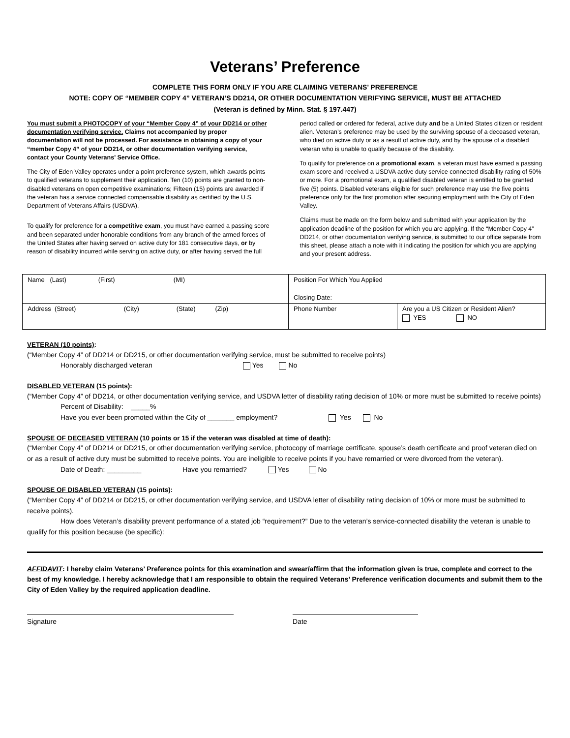Veterans’ Preference
COMPLETE THIS FORM ONLY IF YOU ARE CLAIMING VETERANS’ PREFERENCE
NOTE: COPY OF “MEMBER COPY 4” VETERAN’S DD214, OR OTHER DOCUMENTATION VERIFYING SERVICE, MUST BE ATTACHED
(Veteran is defined by Minn. Stat. § 197.447)
You must submit a PHOTOCOPY of your “Member Copy 4” of your DD214 or other documentation verifying service. Claims not accompanied by proper documentation will not be processed. For assistance in obtaining a copy of your “member Copy 4” of your DD214, or other documentation verifying service, contact your County Veterans’ Service Office.
The City of Eden Valley operates under a point preference system, which awards points to qualified veterans to supplement their application. Ten (10) points are granted to non-disabled veterans on open competitive examinations; Fifteen (15) points are awarded if the veteran has a service connected compensable disability as certified by the U.S. Department of Veterans Affairs (USDVA).
To qualify for preference for a competitive exam, you must have earned a passing score and been separated under honorable conditions from any branch of the armed forces of the United States after having served on active duty for 181 consecutive days, or by reason of disability incurred while serving on active duty, or after having served the full period called or ordered for federal, active duty and be a United States citizen or resident alien. Veteran’s preference may be used by the surviving spouse of a deceased veteran, who died on active duty or as a result of active duty, and by the spouse of a disabled veteran who is unable to qualify because of the disability.
To qualify for preference on a promotional exam, a veteran must have earned a passing exam score and received a USDVA active duty service connected disability rating of 50% or more. For a promotional exam, a qualified disabled veteran is entitled to be granted five (5) points. Disabled veterans eligible for such preference may use the five points preference only for the first promotion after securing employment with the City of Eden Valley.
Claims must be made on the form below and submitted with your application by the application deadline of the position for which you are applying. If the “Member Copy 4” DD214, or other documentation verifying service, is submitted to our office separate from this sheet, please attach a note with it indicating the position for which you are applying and your present address.
| Name (Last) (First) (MI) | Position For Which You Applied Closing Date: | |
| Address (Street) (City) (State) (Zip) | Phone Number | Are you a US Citizen or Resident Alien? YES NO |
VETERAN (10 points):
(“Member Copy 4” of DD214 or DD215, or other documentation verifying service, must be submitted to receive points)
Honorably discharged veteran Yes No
DISABLED VETERAN (15 points):
(“Member Copy 4” of DD214, or other documentation verifying service, and USDVA letter of disability rating decision of 10% or more must be submitted to receive points)
Percent of Disability: _____%
Have you ever been promoted within the City of _______ employment? Yes No
SPOUSE OF DECEASED VETERAN (10 points or 15 if the veteran was disabled at time of death):
(“Member Copy 4” of DD214 or DD215, or other documentation verifying service, photocopy of marriage certificate, spouse’s death certificate and proof veteran died on or as a result of active duty must be submitted to receive points. You are ineligible to receive points if you have remarried or were divorced from the veteran).
Date of Death: _________ Have you remarried? Yes No
SPOUSE OF DISABLED VETERAN (15 points):
(“Member Copy 4” of DD214 or DD215, or other documentation verifying service, and USDVA letter of disability rating decision of 10% or more must be submitted to receive points).
How does Veteran’s disability prevent performance of a stated job “requirement?” Due to the veteran’s service-connected disability the veteran is unable to qualify for this position because (be specific):
AFFIDAVIT: I hereby claim Veterans’ Preference points for this examination and swear/affirm that the information given is true, complete and correct to the best of my knowledge. I hereby acknowledge that I am responsible to obtain the required Veterans’ Preference verification documents and submit them to the City of Eden Valley by the required application deadline.
Signature Date